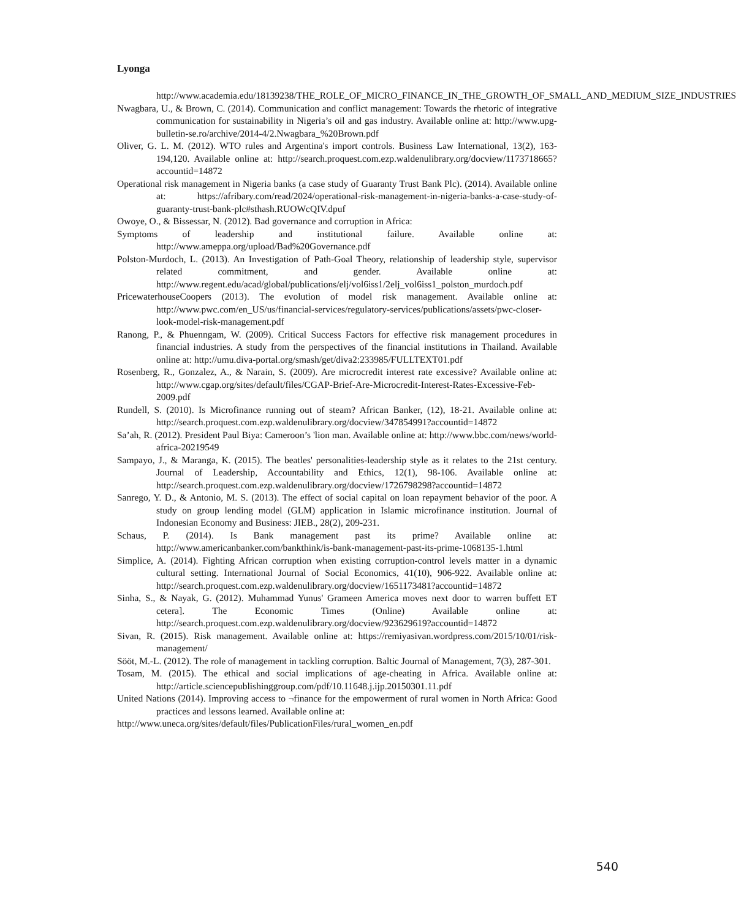Lyonga
http://www.academia.edu/18139238/THE_ROLE_OF_MICRO_FINANCE_IN_THE_GROWTH_OF_SMALL_AND_MEDIUM_SIZE_INDUSTRIES
Nwagbara, U., & Brown, C. (2014). Communication and conflict management: Towards the rhetoric of integrative communication for sustainability in Nigeria’s oil and gas industry. Available online at: http://www.upg-bulletin-se.ro/archive/2014-4/2.Nwagbara_%20Brown.pdf
Oliver, G. L. M. (2012). WTO rules and Argentina's import controls. Business Law International, 13(2), 163-194,120. Available online at: http://search.proquest.com.ezp.waldenulibrary.org/docview/1173718665?accountid=14872
Operational risk management in Nigeria banks (a case study of Guaranty Trust Bank Plc). (2014). Available online at: https://afribary.com/read/2024/operational-risk-management-in-nigeria-banks-a-case-study-of-guaranty-trust-bank-plc#sthash.RUOWcQIV.dpuf
Owoye, O., & Bissessar, N. (2012). Bad governance and corruption in Africa:
Symptoms of leadership and institutional failure. Available online at: http://www.ameppa.org/upload/Bad%20Governance.pdf
Polston-Murdoch, L. (2013). An Investigation of Path-Goal Theory, relationship of leadership style, supervisor related commitment, and gender. Available online at: http://www.regent.edu/acad/global/publications/elj/vol6iss1/2elj_vol6iss1_polston_murdoch.pdf
PricewaterhouseCoopers (2013). The evolution of model risk management. Available online at: http://www.pwc.com/en_US/us/financial-services/regulatory-services/publications/assets/pwc-closer-look-model-risk-management.pdf
Ranong, P., & Phuenngam, W. (2009). Critical Success Factors for effective risk management procedures in financial industries. A study from the perspectives of the financial institutions in Thailand. Available online at: http://umu.diva-portal.org/smash/get/diva2:233985/FULLTEXT01.pdf
Rosenberg, R., Gonzalez, A., & Narain, S. (2009). Are microcredit interest rate excessive? Available online at: http://www.cgap.org/sites/default/files/CGAP-Brief-Are-Microcredit-Interest-Rates-Excessive-Feb-2009.pdf
Rundell, S. (2010). Is Microfinance running out of steam? African Banker, (12), 18-21. Available online at: http://search.proquest.com.ezp.waldenulibrary.org/docview/347854991?accountid=14872
Sa’ah, R. (2012). President Paul Biya: Cameroon’s 'lion man. Available online at: http://www.bbc.com/news/world-africa-20219549
Sampayo, J., & Maranga, K. (2015). The beatles' personalities-leadership style as it relates to the 21st century. Journal of Leadership, Accountability and Ethics, 12(1), 98-106. Available online at: http://search.proquest.com.ezp.waldenulibrary.org/docview/1726798298?accountid=14872
Sanrego, Y. D., & Antonio, M. S. (2013). The effect of social capital on loan repayment behavior of the poor. A study on group lending model (GLM) application in Islamic microfinance institution. Journal of Indonesian Economy and Business: JIEB., 28(2), 209-231.
Schaus, P. (2014). Is Bank management past its prime? Available online at: http://www.americanbanker.com/bankthink/is-bank-management-past-its-prime-1068135-1.html
Simplice, A. (2014). Fighting African corruption when existing corruption-control levels matter in a dynamic cultural setting. International Journal of Social Economics, 41(10), 906-922. Available online at: http://search.proquest.com.ezp.waldenulibrary.org/docview/1651173481?accountid=14872
Sinha, S., & Nayak, G. (2012). Muhammad Yunus' Grameen America moves next door to warren buffett ET cetera]. The Economic Times (Online) Available online at: http://search.proquest.com.ezp.waldenulibrary.org/docview/923629619?accountid=14872
Sivan, R. (2015). Risk management. Available online at: https://remiyasivan.wordpress.com/2015/10/01/risk-management/
Sööt, M.-L. (2012). The role of management in tackling corruption. Baltic Journal of Management, 7(3), 287-301.
Tosam, M. (2015). The ethical and social implications of age-cheating in Africa. Available online at: http://article.sciencepublishinggroup.com/pdf/10.11648.j.ijp.20150301.11.pdf
United Nations (2014). Improving access to ¬finance for the empowerment of rural women in North Africa: Good practices and lessons learned. Available online at:
http://www.uneca.org/sites/default/files/PublicationFiles/rural_women_en.pdf
540